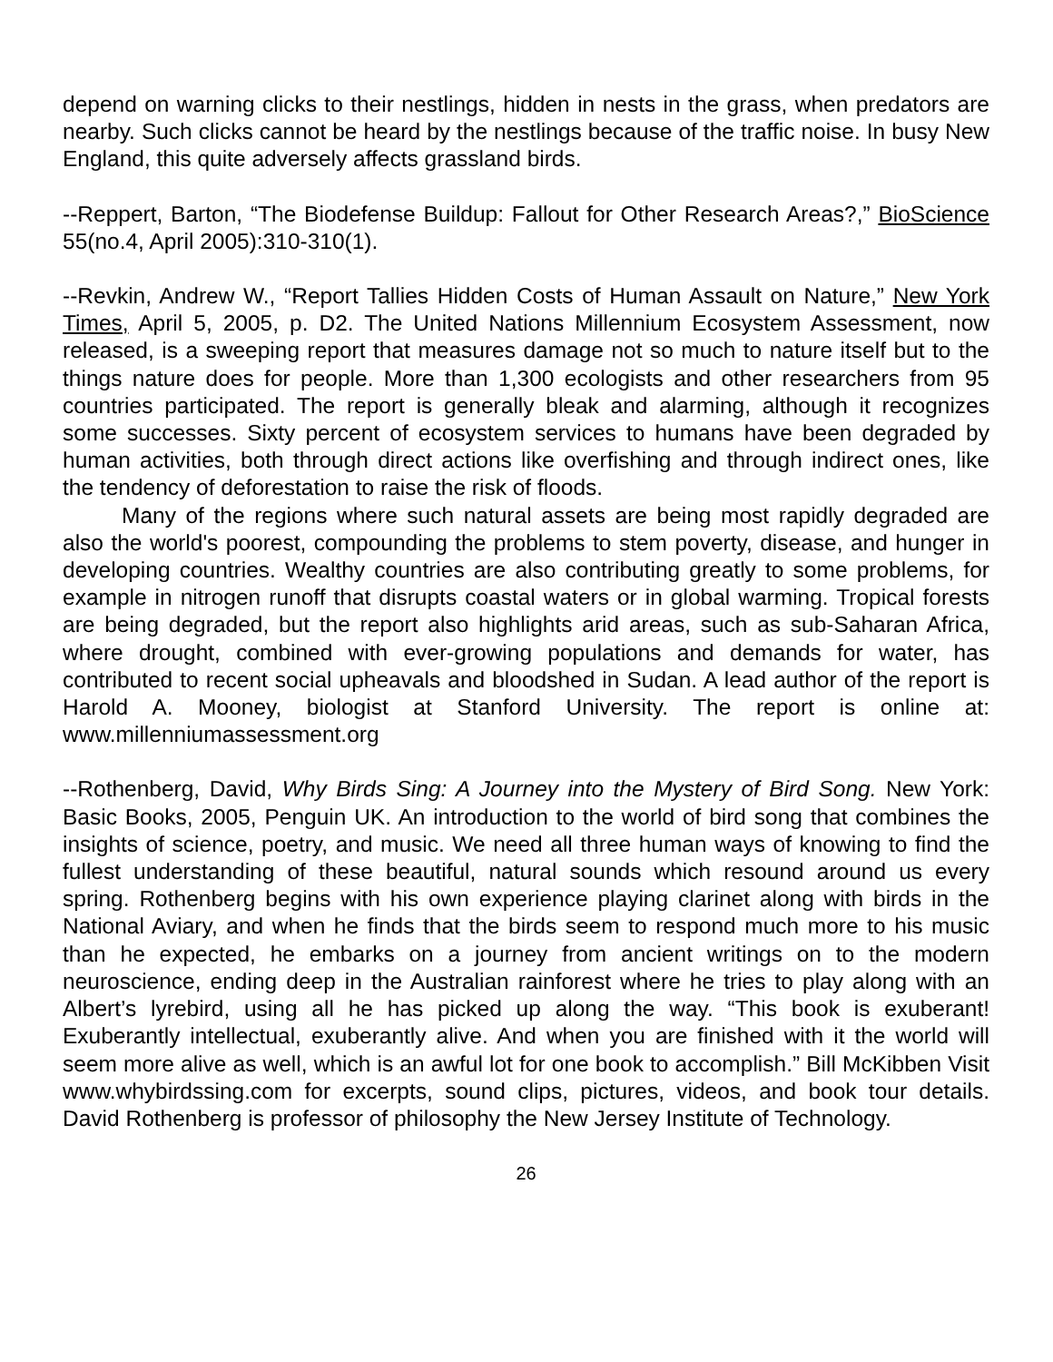depend on warning clicks to their nestlings, hidden in nests in the grass, when predators are nearby. Such clicks cannot be heard by the nestlings because of the traffic noise. In busy New England, this quite adversely affects grassland birds.
--Reppert, Barton, “The Biodefense Buildup: Fallout for Other Research Areas?,” BioScience 55(no.4, April 2005):310-310(1).
--Revkin, Andrew W., “Report Tallies Hidden Costs of Human Assault on Nature,” New York Times, April 5, 2005, p. D2. The United Nations Millennium Ecosystem Assessment, now released, is a sweeping report that measures damage not so much to nature itself but to the things nature does for people. More than 1,300 ecologists and other researchers from 95 countries participated. The report is generally bleak and alarming, although it recognizes some successes. Sixty percent of ecosystem services to humans have been degraded by human activities, both through direct actions like overfishing and through indirect ones, like the tendency of deforestation to raise the risk of floods.
Many of the regions where such natural assets are being most rapidly degraded are also the world's poorest, compounding the problems to stem poverty, disease, and hunger in developing countries. Wealthy countries are also contributing greatly to some problems, for example in nitrogen runoff that disrupts coastal waters or in global warming. Tropical forests are being degraded, but the report also highlights arid areas, such as sub-Saharan Africa, where drought, combined with ever-growing populations and demands for water, has contributed to recent social upheavals and bloodshed in Sudan. A lead author of the report is Harold A. Mooney, biologist at Stanford University. The report is online at: www.millenniumassessment.org
--Rothenberg, David, Why Birds Sing: A Journey into the Mystery of Bird Song. New York: Basic Books, 2005, Penguin UK. An introduction to the world of bird song that combines the insights of science, poetry, and music. We need all three human ways of knowing to find the fullest understanding of these beautiful, natural sounds which resound around us every spring. Rothenberg begins with his own experience playing clarinet along with birds in the National Aviary, and when he finds that the birds seem to respond much more to his music than he expected, he embarks on a journey from ancient writings on to the modern neuroscience, ending deep in the Australian rainforest where he tries to play along with an Albert’s lyrebird, using all he has picked up along the way. “This book is exuberant! Exuberantly intellectual, exuberantly alive. And when you are finished with it the world will seem more alive as well, which is an awful lot for one book to accomplish.” Bill McKibben Visit www.whybirdssing.com for excerpts, sound clips, pictures, videos, and book tour details. David Rothenberg is professor of philosophy the New Jersey Institute of Technology.
26